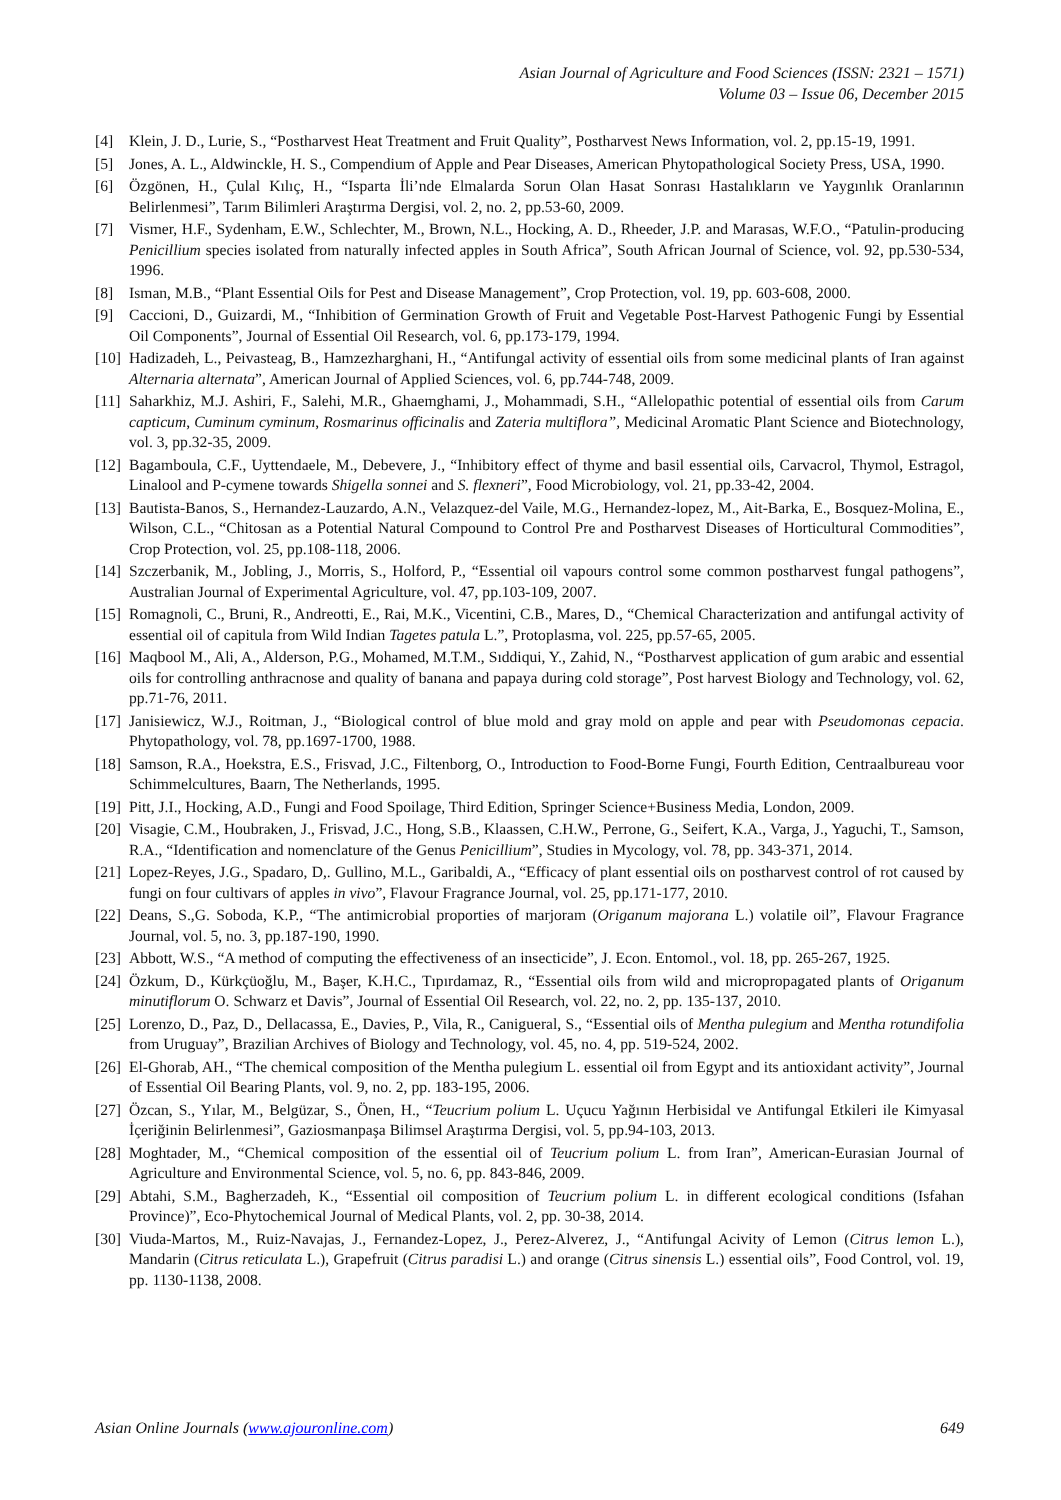Asian Journal of Agriculture and Food Sciences (ISSN: 2321 – 1571)
Volume 03 – Issue 06, December 2015
[4] Klein, J. D., Lurie, S., “Postharvest Heat Treatment and Fruit Quality”, Postharvest News Information, vol. 2, pp.15-19, 1991.
[5] Jones, A. L., Aldwinckle, H. S., Compendium of Apple and Pear Diseases, American Phytopathological Society Press, USA, 1990.
[6] Özgönen, H., Çulal Kılıç, H., “Isparta İli’nde Elmalarda Sorun Olan Hasat Sonrası Hastalıkların ve Yaygınlık Oranlarının Belirlenmesi”, Tarım Bilimleri Araştırma Dergisi, vol. 2, no. 2, pp.53-60, 2009.
[7] Vismer, H.F., Sydenham, E.W., Schlechter, M., Brown, N.L., Hocking, A. D., Rheeder, J.P. and Marasas, W.F.O., “Patulin-producing Penicillium species isolated from naturally infected apples in South Africa”, South African Journal of Science, vol. 92, pp.530-534, 1996.
[8] Isman, M.B., “Plant Essential Oils for Pest and Disease Management”, Crop Protection, vol. 19, pp. 603-608, 2000.
[9] Caccioni, D., Guizardi, M., “Inhibition of Germination Growth of Fruit and Vegetable Post-Harvest Pathogenic Fungi by Essential Oil Components”, Journal of Essential Oil Research, vol. 6, pp.173-179, 1994.
[10] Hadizadeh, L., Peivasteag, B., Hamzezharghani, H., “Antifungal activity of essential oils from some medicinal plants of Iran against Alternaria alternata”, American Journal of Applied Sciences, vol. 6, pp.744-748, 2009.
[11] Saharkhiz, M.J. Ashiri, F., Salehi, M.R., Ghaemghami, J., Mohammadi, S.H., “Allelopathic potential of essential oils from Carum capticum, Cuminum cyminum, Rosmarinus officinalis and Zateria multiflora”, Medicinal Aromatic Plant Science and Biotechnology, vol. 3, pp.32-35, 2009.
[12] Bagamboula, C.F., Uyttendaele, M., Debevere, J., “Inhibitory effect of thyme and basil essential oils, Carvacrol, Thymol, Estragol, Linalool and P-cymene towards Shigella sonnei and S. flexneri”, Food Microbiology, vol. 21, pp.33-42, 2004.
[13] Bautista-Banos, S., Hernandez-Lauzardo, A.N., Velazquez-del Vaile, M.G., Hernandez-lopez, M., Ait-Barka, E., Bosquez-Molina, E., Wilson, C.L., “Chitosan as a Potential Natural Compound to Control Pre and Postharvest Diseases of Horticultural Commodities”, Crop Protection, vol. 25, pp.108-118, 2006.
[14] Szczerbanik, M., Jobling, J., Morris, S., Holford, P., “Essential oil vapours control some common postharvest fungal pathogens”, Australian Journal of Experimental Agriculture, vol. 47, pp.103-109, 2007.
[15] Romagnoli, C., Bruni, R., Andreotti, E., Rai, M.K., Vicentini, C.B., Mares, D., “Chemical Characterization and antifungal activity of essential oil of capitula from Wild Indian Tagetes patula L.”, Protoplasma, vol. 225, pp.57-65, 2005.
[16] Maqbool M., Ali, A., Alderson, P.G., Mohamed, M.T.M., Sıddiqui, Y., Zahid, N., “Postharvest application of gum arabic and essential oils for controlling anthracnose and quality of banana and papaya during cold storage”, Post harvest Biology and Technology, vol. 62, pp.71-76, 2011.
[17] Janisiewicz, W.J., Roitman, J., “Biological control of blue mold and gray mold on apple and pear with Pseudomonas cepacia. Phytopathology, vol. 78, pp.1697-1700, 1988.
[18] Samson, R.A., Hoekstra, E.S., Frisvad, J.C., Filtenborg, O., Introduction to Food-Borne Fungi, Fourth Edition, Centraalbureau voor Schimmelcultures, Baarn, The Netherlands, 1995.
[19] Pitt, J.I., Hocking, A.D., Fungi and Food Spoilage, Third Edition, Springer Science+Business Media, London, 2009.
[20] Visagie, C.M., Houbraken, J., Frisvad, J.C., Hong, S.B., Klaassen, C.H.W., Perrone, G., Seifert, K.A., Varga, J., Yaguchi, T., Samson, R.A., “Identification and nomenclature of the Genus Penicillium”, Studies in Mycology, vol. 78, pp. 343-371, 2014.
[21] Lopez-Reyes, J.G., Spadaro, D,. Gullino, M.L., Garibaldi, A., “Efficacy of plant essential oils on postharvest control of rot caused by fungi on four cultivars of apples in vivo”, Flavour Fragrance Journal, vol. 25, pp.171-177, 2010.
[22] Deans, S.,G. Soboda, K.P., “The antimicrobial proporties of marjoram (Origanum majorana L.) volatile oil”, Flavour Fragrance Journal, vol. 5, no. 3, pp.187-190, 1990.
[23] Abbott, W.S., “A method of computing the effectiveness of an insecticide”, J. Econ. Entomol., vol. 18, pp. 265-267, 1925.
[24] Özkum, D., Kürkçüoğlu, M., Başer, K.H.C., Tıpırdamaz, R., “Essential oils from wild and micropropagated plants of Origanum minutiflorum O. Schwarz et Davis”, Journal of Essential Oil Research, vol. 22, no. 2, pp. 135-137, 2010.
[25] Lorenzo, D., Paz, D., Dellacassa, E., Davies, P., Vila, R., Canigueral, S., “Essential oils of Mentha pulegium and Mentha rotundifolia from Uruguay”, Brazilian Archives of Biology and Technology, vol. 45, no. 4, pp. 519-524, 2002.
[26] El-Ghorab, AH., “The chemical composition of the Mentha pulegium L. essential oil from Egypt and its antioxidant activity”, Journal of Essential Oil Bearing Plants, vol. 9, no. 2, pp. 183-195, 2006.
[27] Özcan, S., Yılar, M., Belgüzar, S., Önen, H., “Teucrium polium L. Uçucu Yağının Herbisidal ve Antifungal Etkileri ile Kimyasal İçeriğinin Belirlenmesi”, Gaziosmanpaşa Bilimsel Araştırma Dergisi, vol. 5, pp.94-103, 2013.
[28] Moghtader, M., “Chemical composition of the essential oil of Teucrium polium L. from Iran”, American-Eurasian Journal of Agriculture and Environmental Science, vol. 5, no. 6, pp. 843-846, 2009.
[29] Abtahi, S.M., Bagherzadeh, K., “Essential oil composition of Teucrium polium L. in different ecological conditions (Isfahan Province)”, Eco-Phytochemical Journal of Medical Plants, vol. 2, pp. 30-38, 2014.
[30] Viuda-Martos, M., Ruiz-Navajas, J., Fernandez-Lopez, J., Perez-Alverez, J., “Antifungal Acivity of Lemon (Citrus lemon L.), Mandarin (Citrus reticulata L.), Grapefruit (Citrus paradisi L.) and orange (Citrus sinensis L.) essential oils”, Food Control, vol. 19, pp. 1130-1138, 2008.
Asian Online Journals (www.ajouronline.com) 649